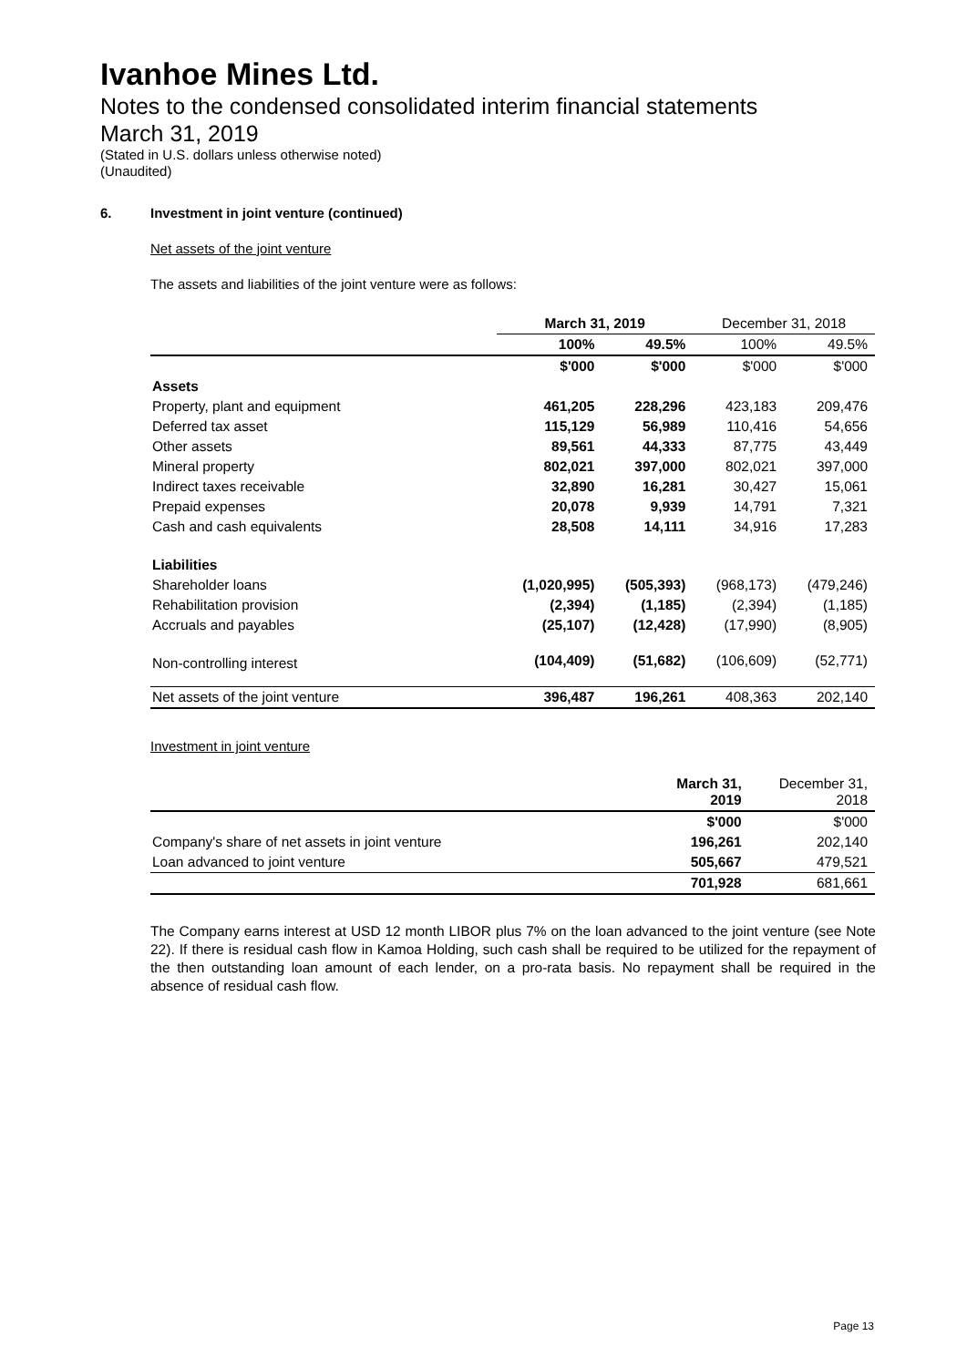Ivanhoe Mines Ltd.
Notes to the condensed consolidated interim financial statements
March 31, 2019
(Stated in U.S. dollars unless otherwise noted)
(Unaudited)
6. Investment in joint venture (continued)
Net assets of the joint venture
The assets and liabilities of the joint venture were as follows:
| | March 31, 2019 | | December 31, 2018 | |
| | 100% | 49.5% | 100% | 49.5% |
| | $'000 | $'000 | $'000 | $'000 |
| Assets | | | | |
| Property, plant and equipment | 461,205 | 228,296 | 423,183 | 209,476 |
| Deferred tax asset | 115,129 | 56,989 | 110,416 | 54,656 |
| Other assets | 89,561 | 44,333 | 87,775 | 43,449 |
| Mineral property | 802,021 | 397,000 | 802,021 | 397,000 |
| Indirect taxes receivable | 32,890 | 16,281 | 30,427 | 15,061 |
| Prepaid expenses | 20,078 | 9,939 | 14,791 | 7,321 |
| Cash and cash equivalents | 28,508 | 14,111 | 34,916 | 17,283 |
| Liabilities | | | | |
| Shareholder loans | (1,020,995) | (505,393) | (968,173) | (479,246) |
| Rehabilitation provision | (2,394) | (1,185) | (2,394) | (1,185) |
| Accruals and payables | (25,107) | (12,428) | (17,990) | (8,905) |
| Non-controlling interest | (104,409) | (51,682) | (106,609) | (52,771) |
| Net assets of the joint venture | 396,487 | 196,261 | 408,363 | 202,140 |
Investment in joint venture
| | March 31, 2019 | December 31, 2018 |
| | $'000 | $'000 |
| Company's share of net assets in joint venture | 196,261 | 202,140 |
| Loan advanced to joint venture | 505,667 | 479,521 |
| | 701,928 | 681,661 |
The Company earns interest at USD 12 month LIBOR plus 7% on the loan advanced to the joint venture (see Note 22). If there is residual cash flow in Kamoa Holding, such cash shall be required to be utilized for the repayment of the then outstanding loan amount of each lender, on a pro-rata basis. No repayment shall be required in the absence of residual cash flow.
Page 13